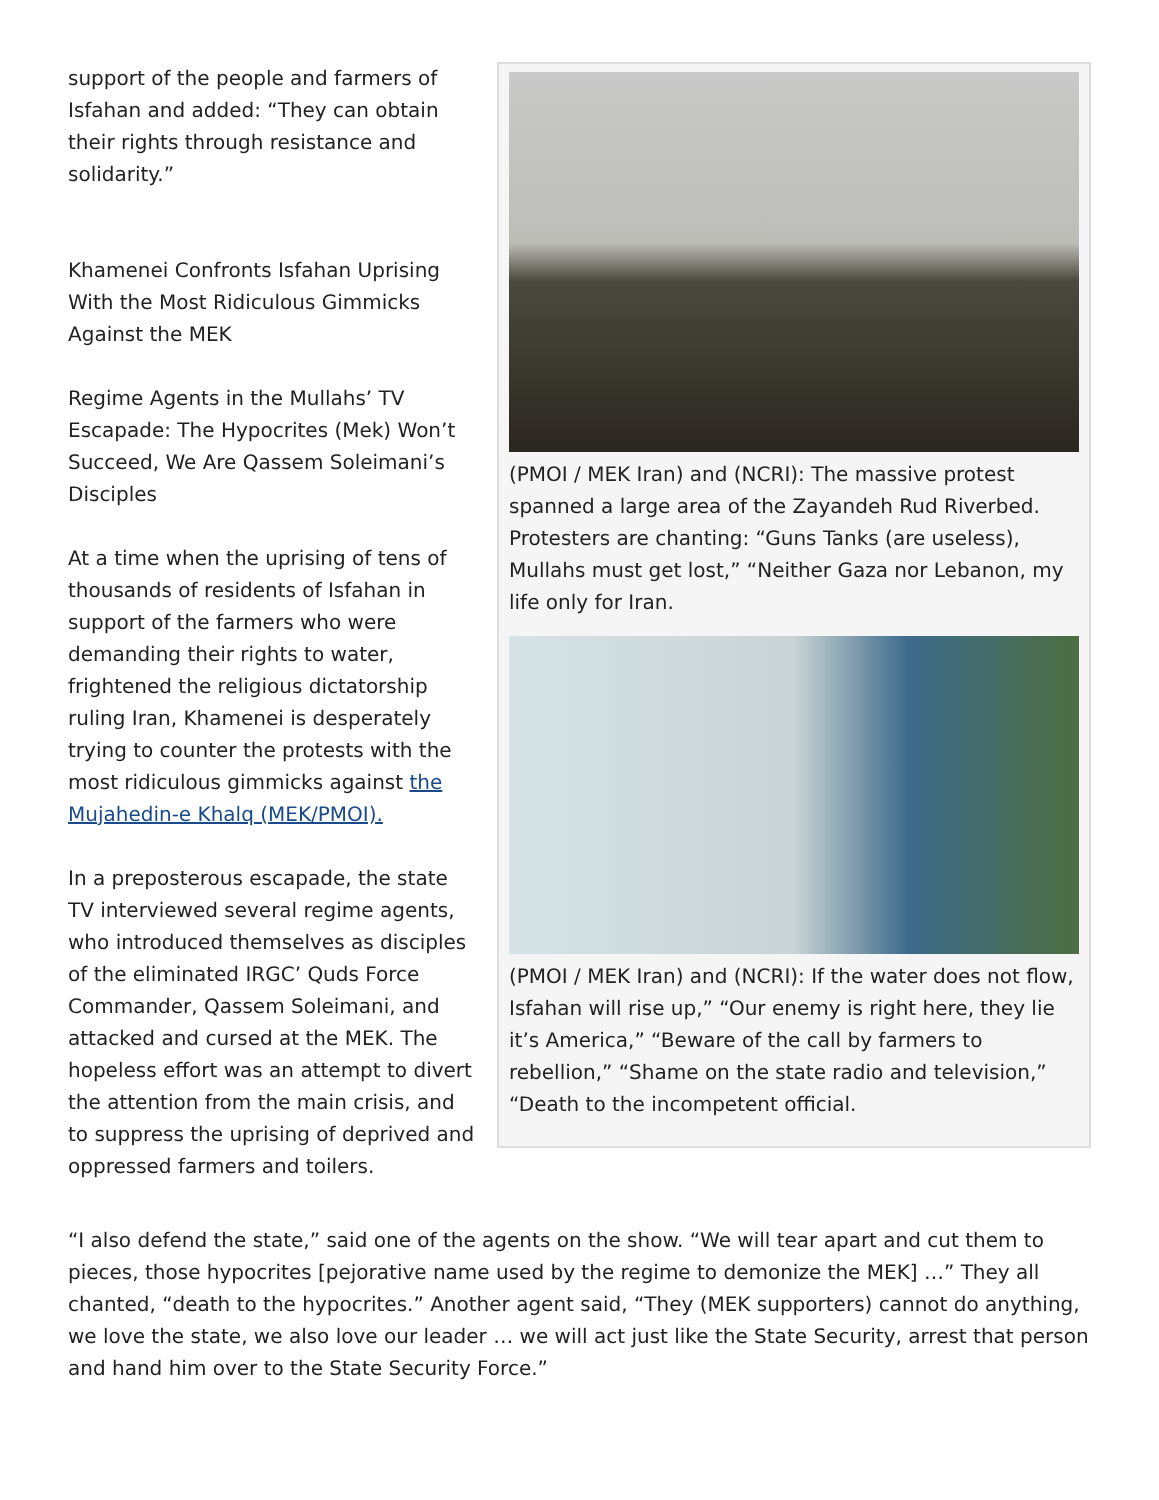support of the people and farmers of Isfahan and added: “They can obtain their rights through resistance and solidarity.”
Khamenei Confronts Isfahan Uprising With the Most Ridiculous Gimmicks Against the MEK
Regime Agents in the Mullahs’ TV Escapade: The Hypocrites (Mek) Won’t Succeed, We Are Qassem Soleimani’s Disciples
At a time when the uprising of tens of thousands of residents of Isfahan in support of the farmers who were demanding their rights to water, frightened the religious dictatorship ruling Iran, Khamenei is desperately trying to counter the protests with the most ridiculous gimmicks against the Mujahedin-e Khalq (MEK/PMOI).
In a preposterous escapade, the state TV interviewed several regime agents, who introduced themselves as disciples of the eliminated IRGC’ Quds Force Commander, Qassem Soleimani, and attacked and cursed at the MEK. The hopeless effort was an attempt to divert the attention from the main crisis, and to suppress the uprising of deprived and oppressed farmers and toilers.
(PMOI / MEK Iran) and (NCRI): The massive protest spanned a large area of the Zayandeh Rud Riverbed. Protesters are chanting: “Guns Tanks (are useless), Mullahs must get lost,” “Neither Gaza nor Lebanon, my life only for Iran.
(PMOI / MEK Iran) and (NCRI): If the water does not flow, Isfahan will rise up,” “Our enemy is right here, they lie it’s America,” “Beware of the call by farmers to rebellion,” “Shame on the state radio and television,” “Death to the incompetent official.
“I also defend the state,” said one of the agents on the show. “We will tear apart and cut them to pieces, those hypocrites [pejorative name used by the regime to demonize the MEK] …” They all chanted, “death to the hypocrites.” Another agent said, “They (MEK supporters) cannot do anything, we love the state, we also love our leader … we will act just like the State Security, arrest that person and hand him over to the State Security Force.”